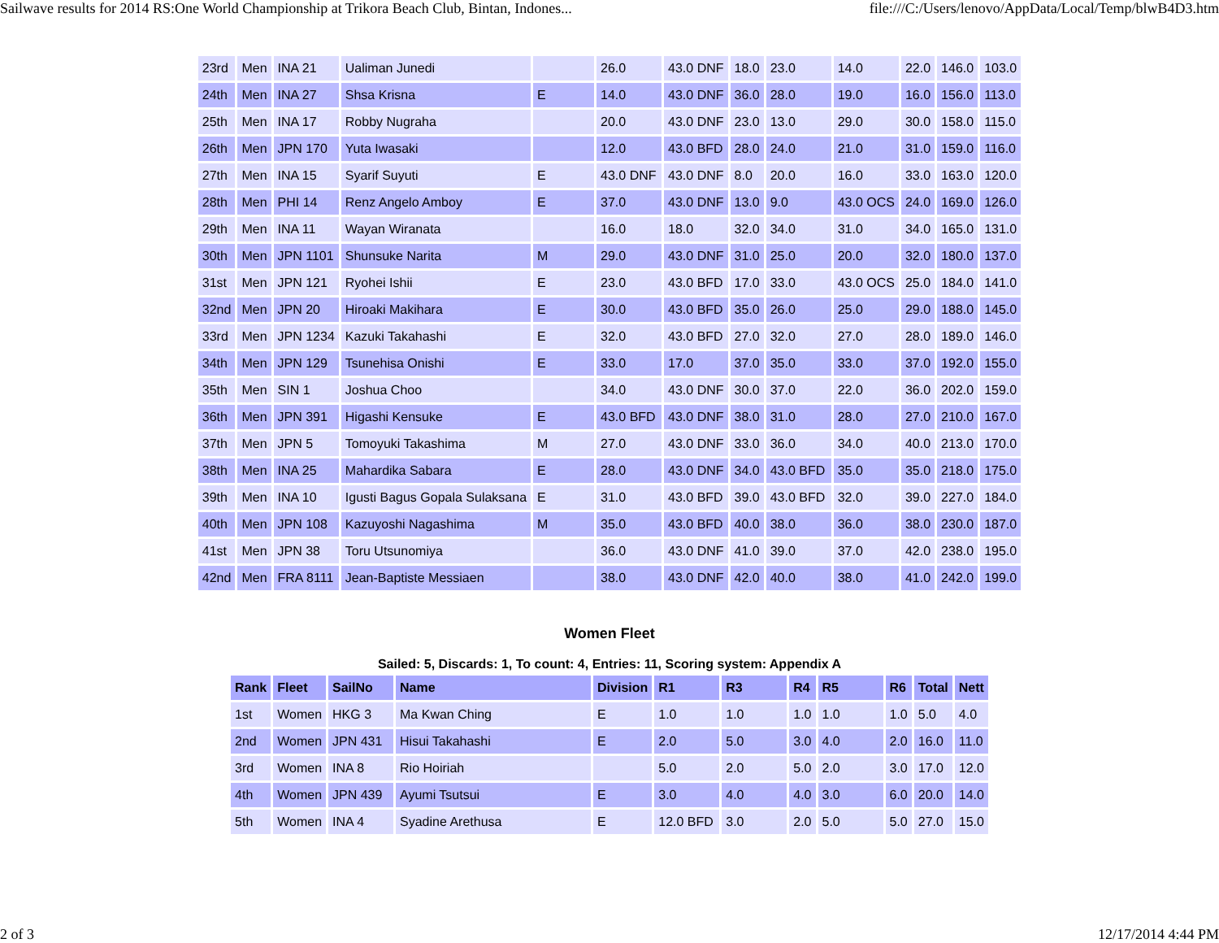Sailwave results for 2014 RS:One World Championship at Trikora Beach Club, Bintan, Indones... file:///C:/Users/lenovo/AppData/Local/Temp/blwB4D3.htm
| 23rd | Men | INA 21 | Ualiman Junedi | | 26.0 | 43.0 DNF | 18.0 | 23.0 | 14.0 | 22.0 | 146.0 | 103.0 |
| 24th | Men | INA 27 | Shsa Krisna | E | 14.0 | 43.0 DNF | 36.0 | 28.0 | 19.0 | 16.0 | 156.0 | 113.0 |
| 25th | Men | INA 17 | Robby Nugraha | | 20.0 | 43.0 DNF | 23.0 | 13.0 | 29.0 | 30.0 | 158.0 | 115.0 |
| 26th | Men | JPN 170 | Yuta Iwasaki | | 12.0 | 43.0 BFD | 28.0 | 24.0 | 21.0 | 31.0 | 159.0 | 116.0 |
| 27th | Men | INA 15 | Syarif Suyuti | E | 43.0 DNF | 43.0 DNF | 8.0 | 20.0 | 16.0 | 33.0 | 163.0 | 120.0 |
| 28th | Men | PHI 14 | Renz Angelo Amboy | E | 37.0 | 43.0 DNF | 13.0 | 9.0 | 43.0 OCS | 24.0 | 169.0 | 126.0 |
| 29th | Men | INA 11 | Wayan Wiranata | | 16.0 | 18.0 | 32.0 | 34.0 | 31.0 | 34.0 | 165.0 | 131.0 |
| 30th | Men | JPN 1101 | Shunsuke Narita | M | 29.0 | 43.0 DNF | 31.0 | 25.0 | 20.0 | 32.0 | 180.0 | 137.0 |
| 31st | Men | JPN 121 | Ryohei Ishii | E | 23.0 | 43.0 BFD | 17.0 | 33.0 | 43.0 OCS | 25.0 | 184.0 | 141.0 |
| 32nd | Men | JPN 20 | Hiroaki Makihara | E | 30.0 | 43.0 BFD | 35.0 | 26.0 | 25.0 | 29.0 | 188.0 | 145.0 |
| 33rd | Men | JPN 1234 | Kazuki Takahashi | E | 32.0 | 43.0 BFD | 27.0 | 32.0 | 27.0 | 28.0 | 189.0 | 146.0 |
| 34th | Men | JPN 129 | Tsunehisa Onishi | E | 33.0 | 17.0 | 37.0 | 35.0 | 33.0 | 37.0 | 192.0 | 155.0 |
| 35th | Men | SIN 1 | Joshua Choo | | 34.0 | 43.0 DNF | 30.0 | 37.0 | 22.0 | 36.0 | 202.0 | 159.0 |
| 36th | Men | JPN 391 | Higashi Kensuke | E | 43.0 BFD | 43.0 DNF | 38.0 | 31.0 | 28.0 | 27.0 | 210.0 | 167.0 |
| 37th | Men | JPN 5 | Tomoyuki Takashima | M | 27.0 | 43.0 DNF | 33.0 | 36.0 | 34.0 | 40.0 | 213.0 | 170.0 |
| 38th | Men | INA 25 | Mahardika Sabara | E | 28.0 | 43.0 DNF | 34.0 | 43.0 BFD | 35.0 | 35.0 | 218.0 | 175.0 |
| 39th | Men | INA 10 | Igusti Bagus Gopala Sulaksana | E | 31.0 | 43.0 BFD | 39.0 | 43.0 BFD | 32.0 | 39.0 | 227.0 | 184.0 |
| 40th | Men | JPN 108 | Kazuyoshi Nagashima | M | 35.0 | 43.0 BFD | 40.0 | 38.0 | 36.0 | 38.0 | 230.0 | 187.0 |
| 41st | Men | JPN 38 | Toru Utsunomiya | | 36.0 | 43.0 DNF | 41.0 | 39.0 | 37.0 | 42.0 | 238.0 | 195.0 |
| 42nd | Men | FRA 8111 | Jean-Baptiste Messiaen | | 38.0 | 43.0 DNF | 42.0 | 40.0 | 38.0 | 41.0 | 242.0 | 199.0 |
Women Fleet
Sailed: 5, Discards: 1, To count: 4, Entries: 11, Scoring system: Appendix A
| Rank | Fleet | SailNo | Name | Division | R1 | R3 | R4 | R5 | R6 | Total | Nett |
| --- | --- | --- | --- | --- | --- | --- | --- | --- | --- | --- | --- |
| 1st | Women | HKG 3 | Ma Kwan Ching | E | 1.0 | 1.0 | 1.0 | 1.0 | 1.0 | 5.0 | 4.0 |
| 2nd | Women | JPN 431 | Hisui Takahashi | E | 2.0 | 5.0 | 3.0 | 4.0 | 2.0 | 16.0 | 11.0 |
| 3rd | Women | INA 8 | Rio Hoiriah | | 5.0 | 2.0 | 5.0 | 2.0 | 3.0 | 17.0 | 12.0 |
| 4th | Women | JPN 439 | Ayumi Tsutsui | E | 3.0 | 4.0 | 4.0 | 3.0 | 6.0 | 20.0 | 14.0 |
| 5th | Women | INA 4 | Syadine Arethusa | E | 12.0 BFD | 3.0 | 2.0 | 5.0 | 5.0 | 27.0 | 15.0 |
2 of 3 12/17/2014 4:44 PM